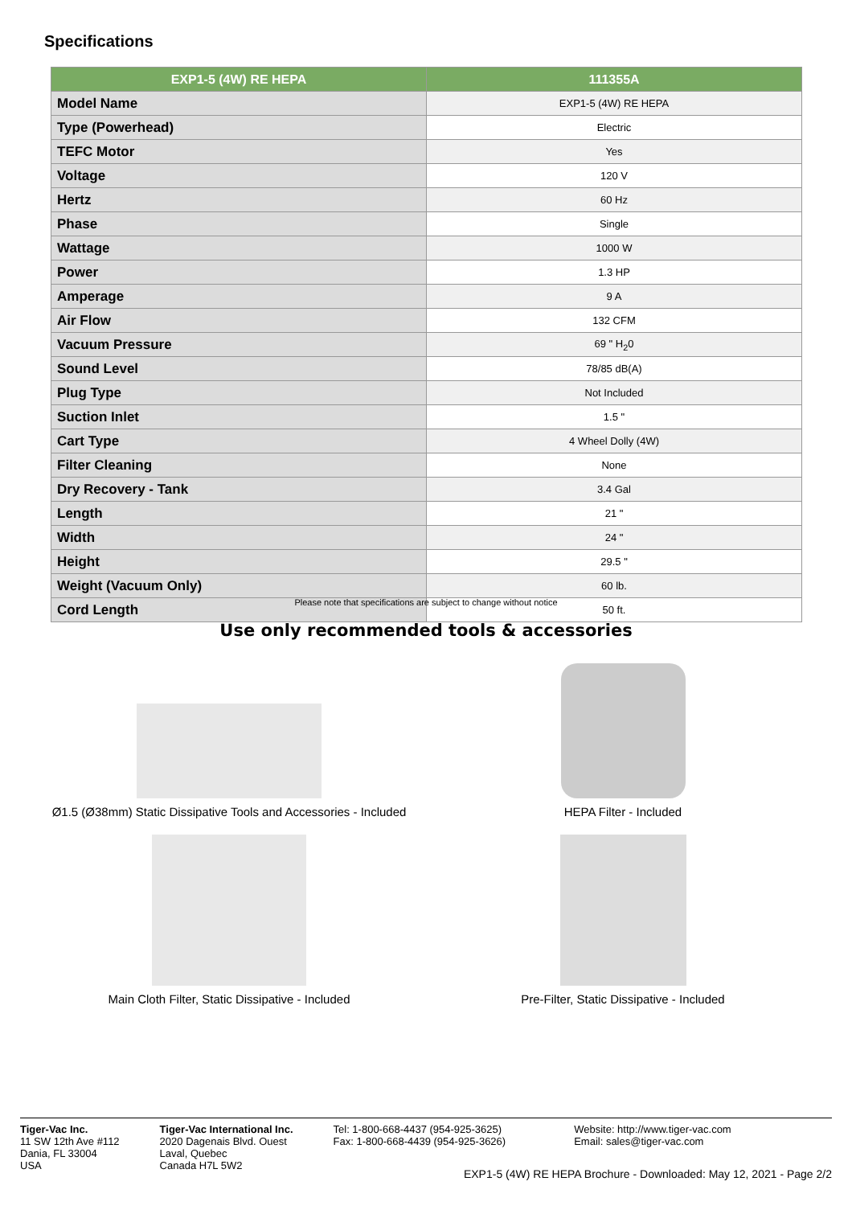Specifications
| EXP1-5 (4W) RE HEPA | 111355A |
| --- | --- |
| Model Name | EXP1-5 (4W) RE HEPA |
| Type (Powerhead) | Electric |
| TEFC Motor | Yes |
| Voltage | 120 V |
| Hertz | 60 Hz |
| Phase | Single |
| Wattage | 1000 W |
| Power | 1.3 HP |
| Amperage | 9 A |
| Air Flow | 132 CFM |
| Vacuum Pressure | 69 " H<sub>2</sub>0 |
| Sound Level | 78/85 dB(A) |
| Plug Type | Not Included |
| Suction Inlet | 1.5 " |
| Cart Type | 4 Wheel Dolly (4W) |
| Filter Cleaning | None |
| Dry Recovery - Tank | 3.4 Gal |
| Length | 21 " |
| Width | 24 " |
| Height | 29.5 " |
| Weight (Vacuum Only) | 60 lb. |
| Cord Length | 50 ft. |
Please note that specifications are subject to change without notice
Use only recommended tools & accessories
Ø1.5 (Ø38mm) Static Dissipative Tools and Accessories - Included
HEPA Filter - Included
Main Cloth Filter, Static Dissipative - Included
Pre-Filter, Static Dissipative - Included
Tiger-Vac Inc.
11 SW 12th Ave #112
Dania, FL 33004
USA
Tiger-Vac International Inc.
2020 Dagenais Blvd. Ouest
Laval, Quebec
Canada H7L 5W2
Tel: 1-800-668-4437 (954-925-3625)
Fax: 1-800-668-4439 (954-925-3626)
Website: http://www.tiger-vac.com
Email: sales@tiger-vac.com
EXP1-5 (4W) RE HEPA Brochure - Downloaded: May 12, 2021 - Page 2/2